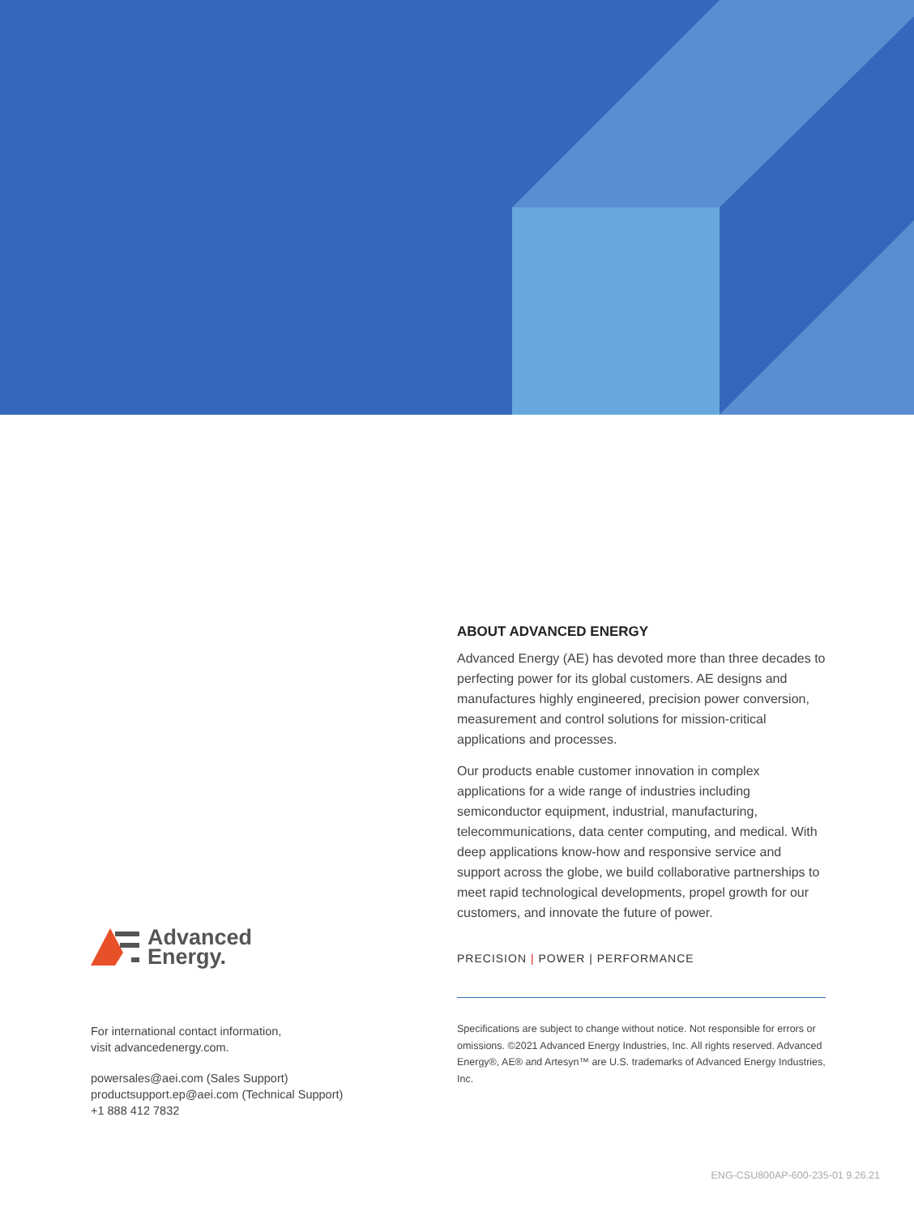Advanced
Energy.
For international contact information,
visit advancedenergy.com.
powersales@aei.com (Sales Support)
productsupport.ep@aei.com (Technical Support)
+1 888 412 7832
ABOUT ADVANCED ENERGY
Advanced Energy (AE) has devoted more than three decades to perfecting power for its global customers. AE designs and manufactures highly engineered, precision power conversion, measurement and control solutions for mission-critical applications and processes.
Our products enable customer innovation in complex applications for a wide range of industries including semiconductor equipment, industrial, manufacturing, telecommunications, data center computing, and medical. With deep applications know-how and responsive service and support across the globe, we build collaborative partnerships to meet rapid technological developments, propel growth for our customers, and innovate the future of power.
PRECISION | POWER | PERFORMANCE
Specifications are subject to change without notice. Not responsible for errors or omissions. ©2021 Advanced Energy Industries, Inc. All rights reserved. Advanced Energy®, AE® and Artesyn™ are U.S. trademarks of Advanced Energy Industries, Inc.
ENG-CSU800AP-600-235-01 9.26.21